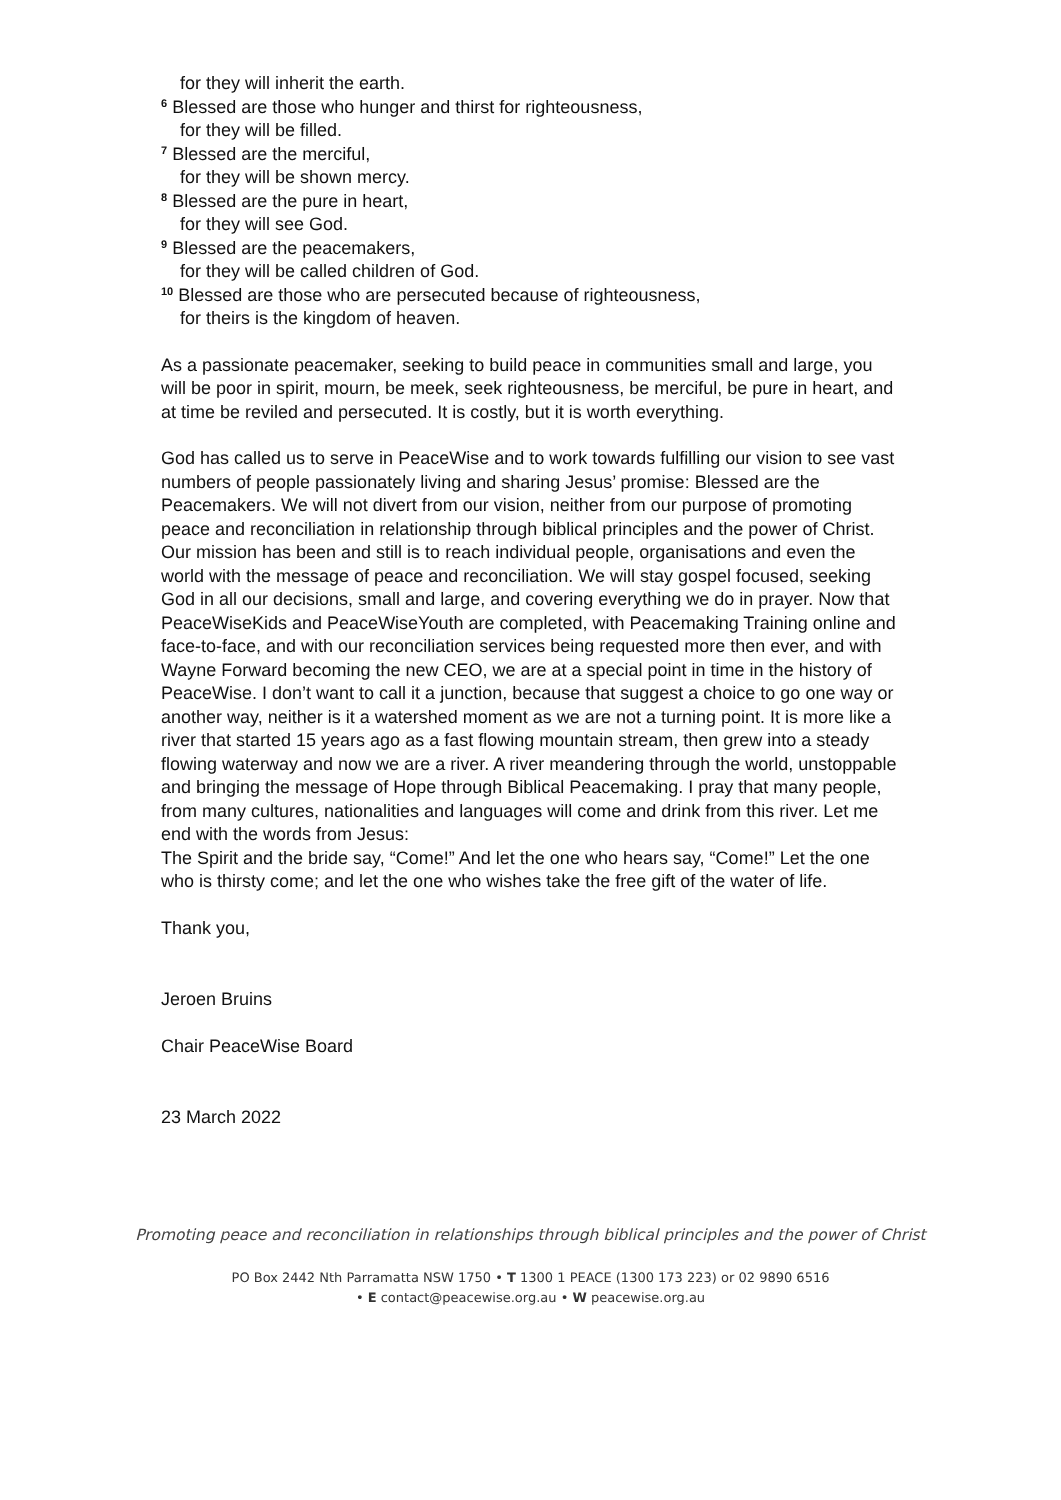for they will inherit the earth.
<sup>6</sup> Blessed are those who hunger and thirst for righteousness,
for they will be filled.
<sup>7</sup> Blessed are the merciful,
for they will be shown mercy.
<sup>8</sup> Blessed are the pure in heart,
for they will see God.
<sup>9</sup> Blessed are the peacemakers,
for they will be called children of God.
<sup>10</sup> Blessed are those who are persecuted because of righteousness,
for theirs is the kingdom of heaven.
As a passionate peacemaker, seeking to build peace in communities small and large, you will be poor in spirit, mourn, be meek, seek righteousness, be merciful, be pure in heart, and at time be reviled and persecuted. It is costly, but it is worth everything.
God has called us to serve in PeaceWise and to work towards fulfilling our vision to see vast numbers of people passionately living and sharing Jesus’ promise: Blessed are the Peacemakers. We will not divert from our vision, neither from our purpose of promoting peace and reconciliation in relationship through biblical principles and the power of Christ. Our mission has been and still is to reach individual people, organisations and even the world with the message of peace and reconciliation. We will stay gospel focused, seeking God in all our decisions, small and large, and covering everything we do in prayer. Now that PeaceWiseKids and PeaceWiseYouth are completed, with Peacemaking Training online and face-to-face, and with our reconciliation services being requested more then ever, and with Wayne Forward becoming the new CEO, we are at a special point in time in the history of PeaceWise. I don’t want to call it a junction, because that suggest a choice to go one way or another way, neither is it a watershed moment as we are not a turning point. It is more like a river that started 15 years ago as a fast flowing mountain stream, then grew into a steady flowing waterway and now we are a river. A river meandering through the world, unstoppable and bringing the message of Hope through Biblical Peacemaking. I pray that many people, from many cultures, nationalities and languages will come and drink from this river. Let me end with the words from Jesus:
The Spirit and the bride say, “Come!” And let the one who hears say, “Come!” Let the one who is thirsty come; and let the one who wishes take the free gift of the water of life.
Thank you,
Jeroen Bruins
Chair PeaceWise Board
23 March 2022
Promoting peace and reconciliation in relationships through biblical principles and the power of Christ
PO Box 2442 Nth Parramatta NSW 1750 • T 1300 1 PEACE (1300 173 223) or 02 9890 6516
• E contact@peacewise.org.au • W peacewise.org.au